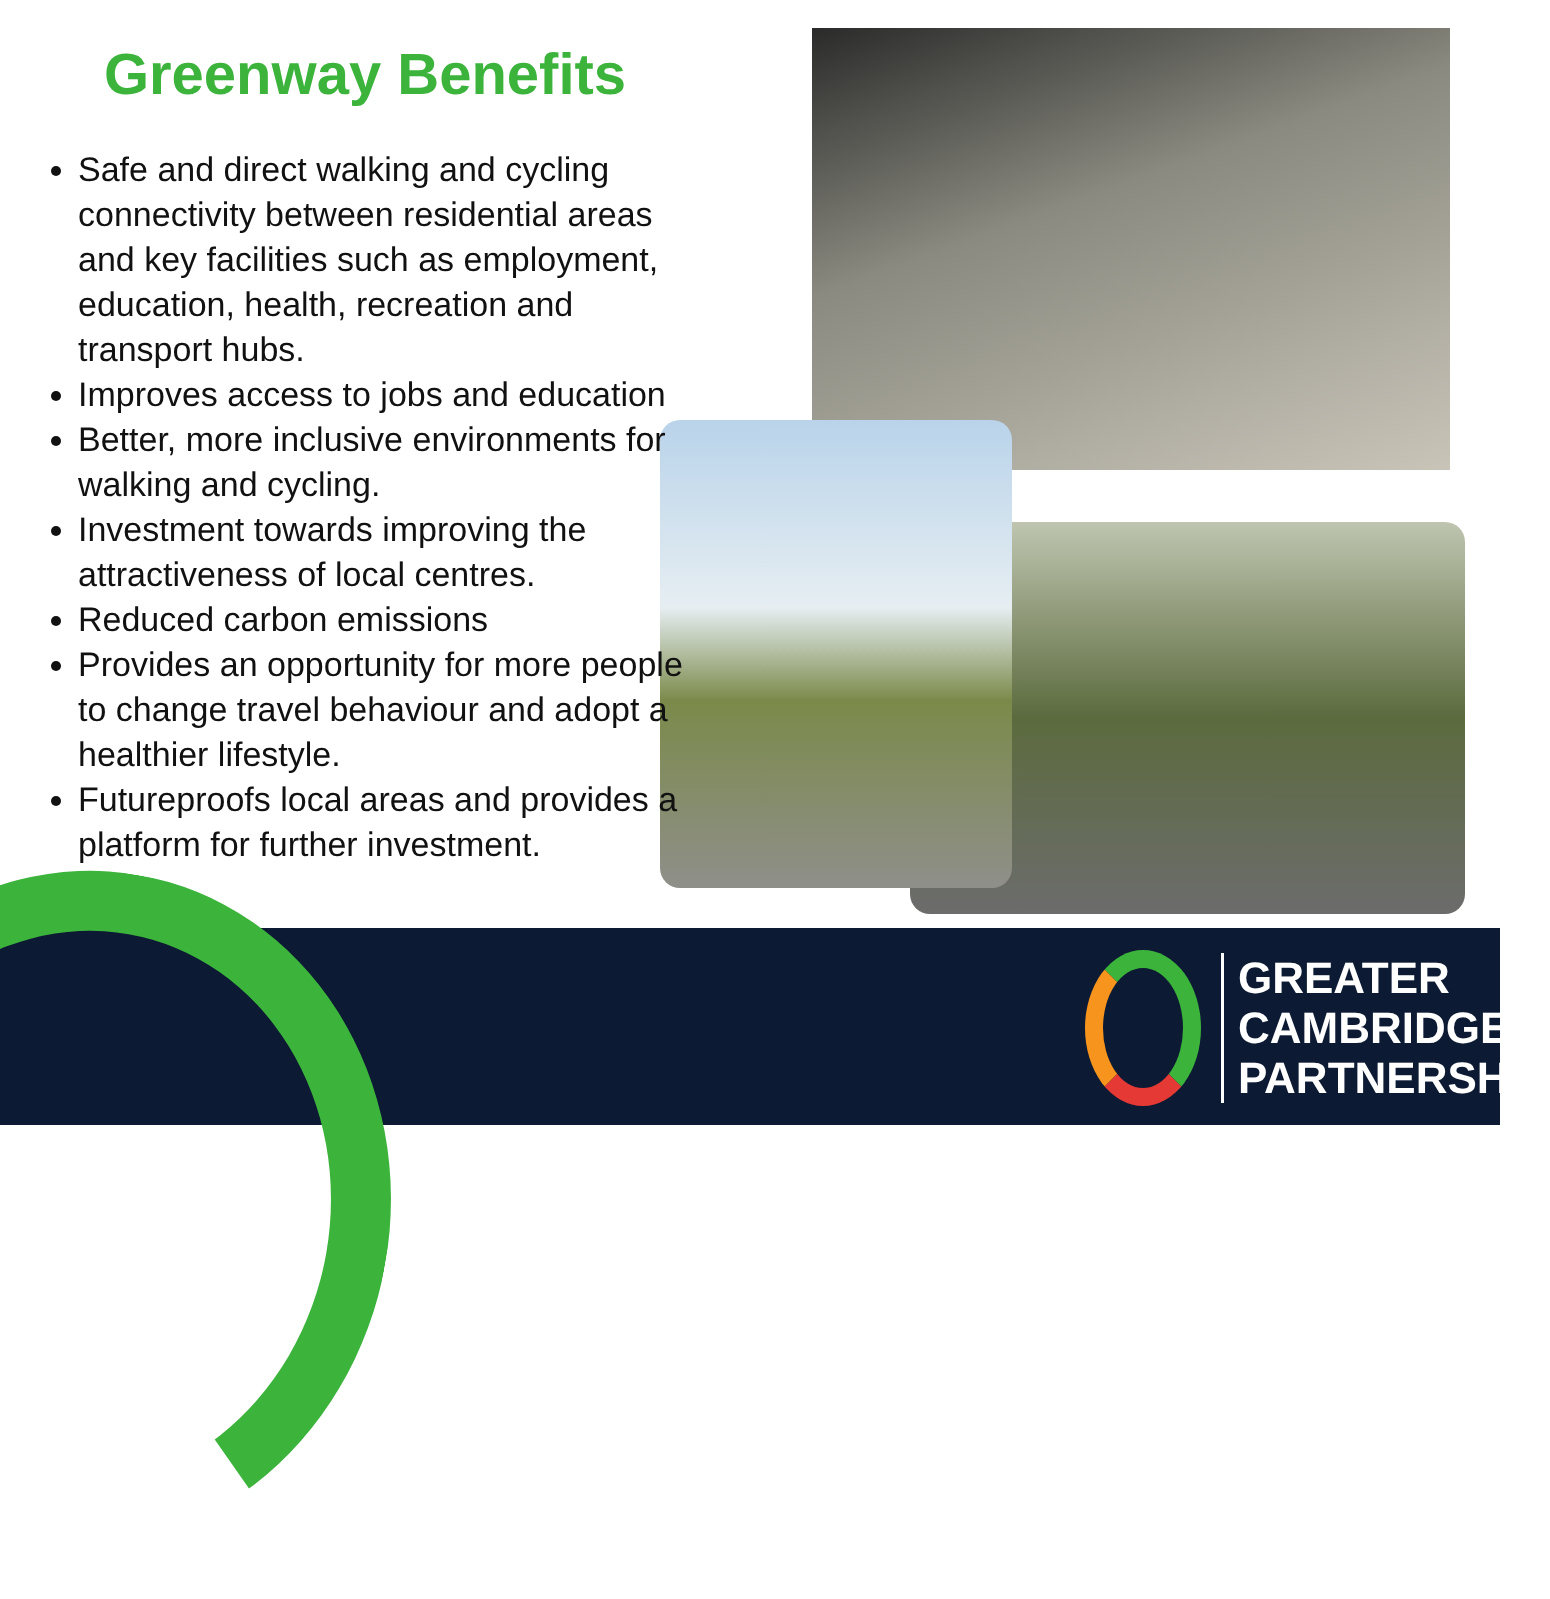Greenway Benefits
Safe and direct walking and cycling connectivity between residential areas and key facilities such as employment, education, health, recreation and transport hubs.
Improves access to jobs and education
Better, more inclusive environments for walking and cycling.
Investment towards improving the attractiveness of local centres.
Reduced carbon emissions
Provides an opportunity for more people to change travel behaviour and adopt a healthier lifestyle.
Futureproofs local areas and provides a platform for further investment.
GREATER
CAMBRIDGE
PARTNERSHIP